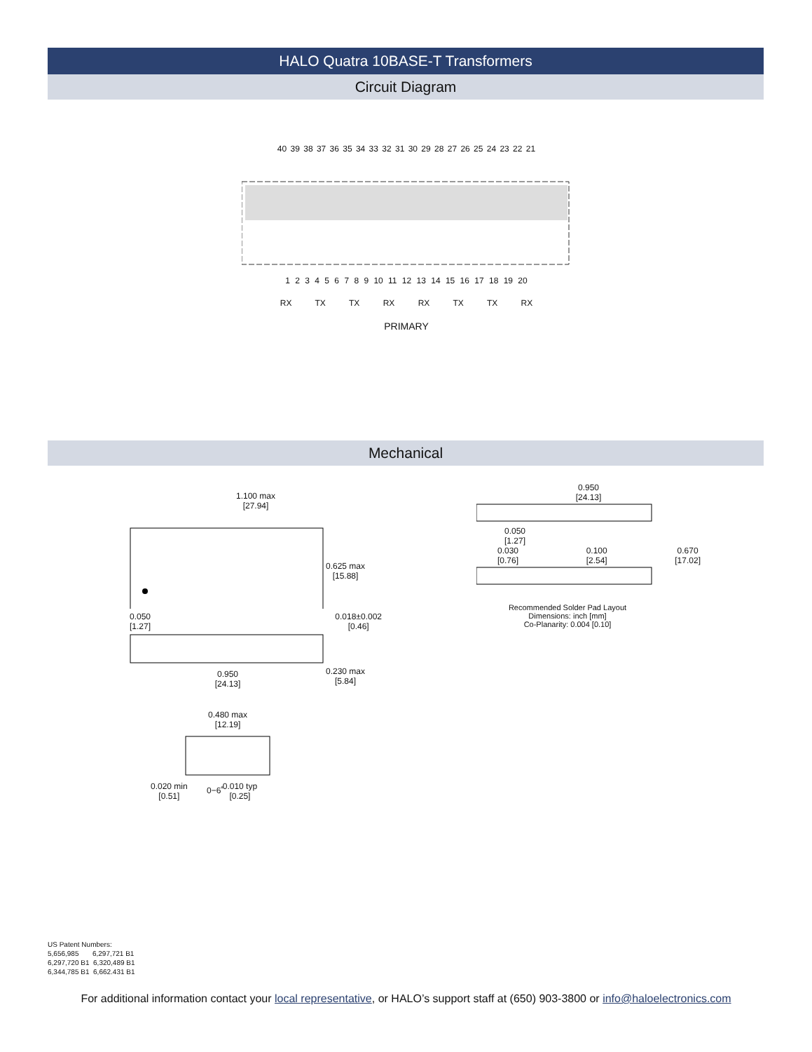HALO Quatra 10BASE-T Transformers
Circuit Diagram
40 39 38 37 36 35 34 33 32 31 30 29 28 27 26 25 24 23 22 21
1 2 3 4 5 6 7 8 9 10 11 12 13 14 15 16 17 18 19 20
RX TX TX RX RX TX TX RX
PRIMARY
Mechanical
1.100 max
[27.94]
0.625 max
[15.88]
0.050
[1.27] 0.018±0.002
[0.46]
0.230 max
[5.84]
0.950
[24.13]
0.480 max
[12.19]
0−6˚
0.020 min
[0.51] 0.010 typ
[0.25]
0.950
[24.13]
0.050
[1.27]
0.030
[0.76] 0.100
[2.54] 0.670
[17.02]
Recommended Solder Pad Layout
Dimensions: inch [mm]
Co-Planarity: 0.004 [0.10]
US Patent Numbers:
5,656,985 6,297,721 B1
6,297,720 B1 6,320,489 B1
6,344,785 B1 6,662.431 B1
For additional information contact your local representative, or HALO’s support staff at (650) 903-3800 or info@haloelectronics.com